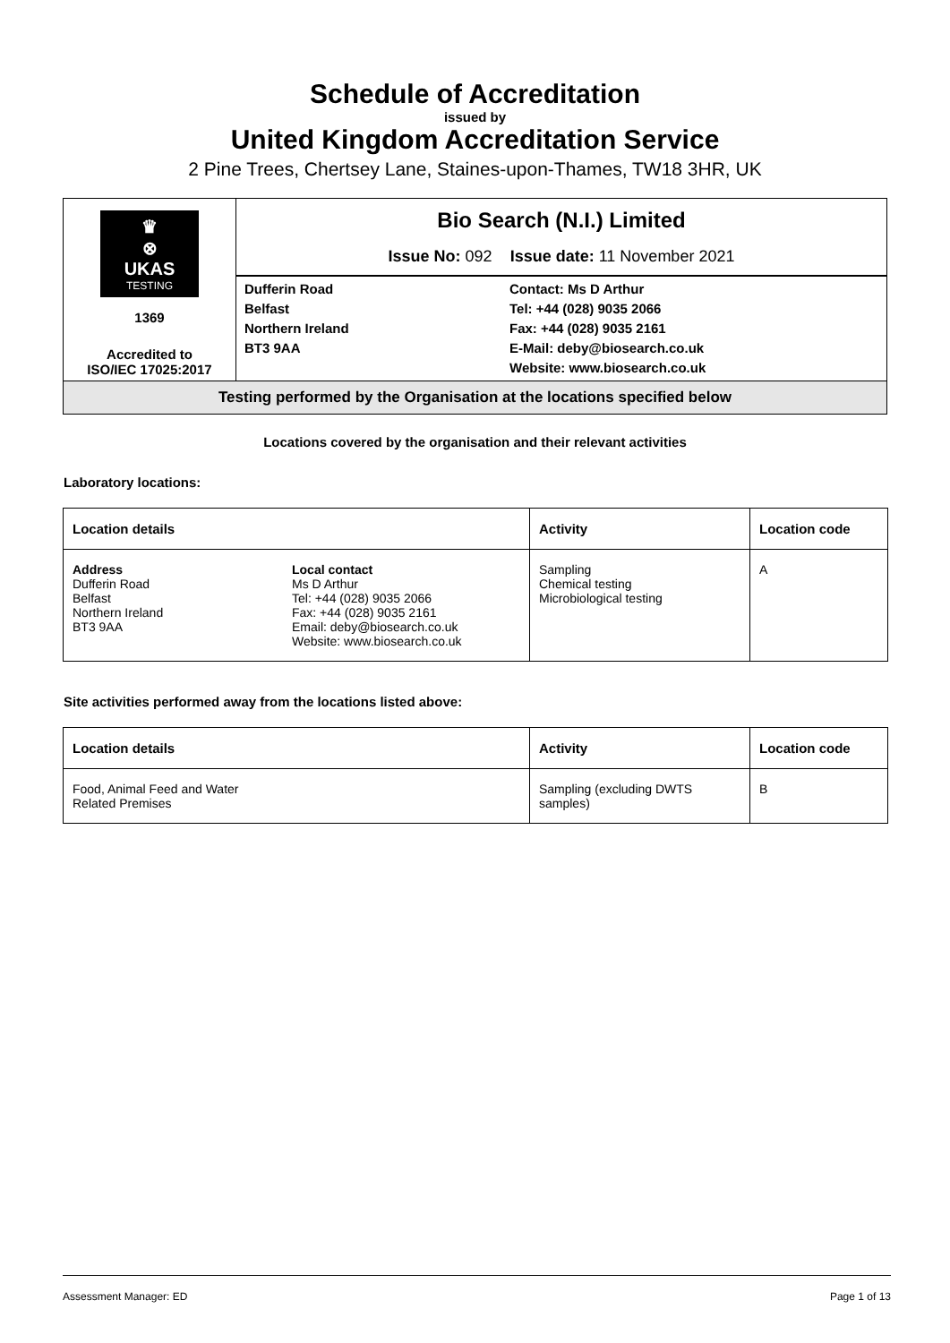Schedule of Accreditation
issued by
United Kingdom Accreditation Service
2 Pine Trees, Chertsey Lane, Staines-upon-Thames, TW18 3HR, UK
| ♛ ⊗ UKAS TESTING 1369 Accredited to ISO/IEC 17025:2017 | Bio Search (N.I.) Limited Issue No: 092 Issue date: 11 November 2021 |
| | / Dufferin Road Belfast Northern Ireland BT3 9AA / Contact: Ms D Arthur Tel: +44 (028) 9035 2066 Fax: +44 (028) 9035 2161 E-Mail: deby@biosearch.co.uk Website: www.biosearch.co.uk / |
| Testing performed by the Organisation at the locations specified below | |
Locations covered by the organisation and their relevant activities
Laboratory locations:
| Location details | | Activity | Location code |
| --- | --- | --- | --- |
| Address Dufferin Road Belfast Northern Ireland BT3 9AA | Local contact Ms D Arthur Tel: +44 (028) 9035 2066 Fax: +44 (028) 9035 2161 Email: deby@biosearch.co.uk Website: www.biosearch.co.uk | Sampling Chemical testing Microbiological testing | A |
Site activities performed away from the locations listed above:
| Location details | Activity | Location code |
| --- | --- | --- |
| Food, Animal Feed and Water Related Premises | Sampling (excluding DWTS samples) | B |
Assessment Manager: ED Page 1 of 13